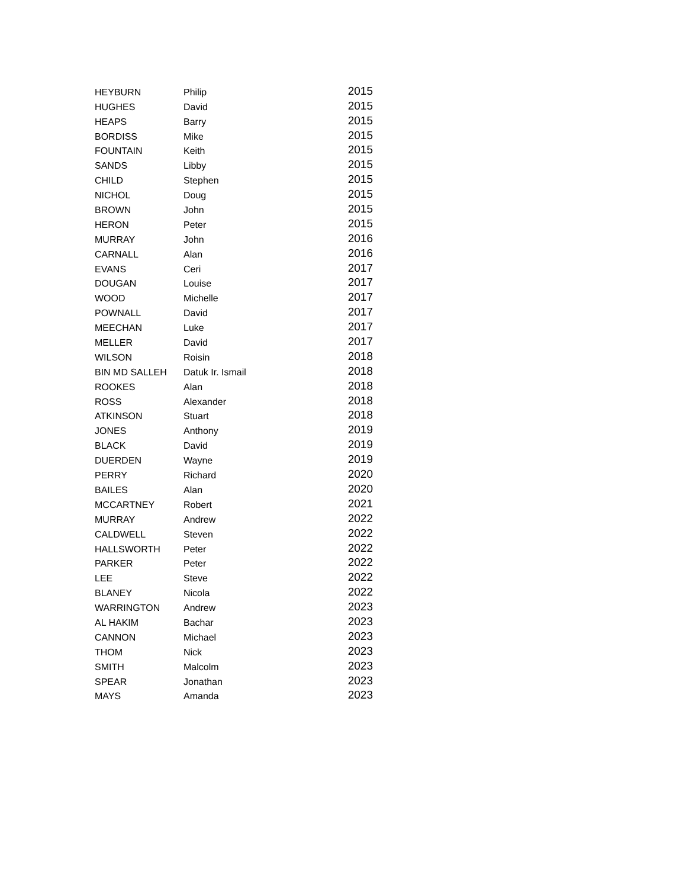| HEYBURN | Philip | 2015 |
| HUGHES | David | 2015 |
| HEAPS | Barry | 2015 |
| BORDISS | Mike | 2015 |
| FOUNTAIN | Keith | 2015 |
| SANDS | Libby | 2015 |
| CHILD | Stephen | 2015 |
| NICHOL | Doug | 2015 |
| BROWN | John | 2015 |
| HERON | Peter | 2015 |
| MURRAY | John | 2016 |
| CARNALL | Alan | 2016 |
| EVANS | Ceri | 2017 |
| DOUGAN | Louise | 2017 |
| WOOD | Michelle | 2017 |
| POWNALL | David | 2017 |
| MEECHAN | Luke | 2017 |
| MELLER | David | 2017 |
| WILSON | Roisin | 2018 |
| BIN MD SALLEH | Datuk Ir. Ismail | 2018 |
| ROOKES | Alan | 2018 |
| ROSS | Alexander | 2018 |
| ATKINSON | Stuart | 2018 |
| JONES | Anthony | 2019 |
| BLACK | David | 2019 |
| DUERDEN | Wayne | 2019 |
| PERRY | Richard | 2020 |
| BAILES | Alan | 2020 |
| MCCARTNEY | Robert | 2021 |
| MURRAY | Andrew | 2022 |
| CALDWELL | Steven | 2022 |
| HALLSWORTH | Peter | 2022 |
| PARKER | Peter | 2022 |
| LEE | Steve | 2022 |
| BLANEY | Nicola | 2022 |
| WARRINGTON | Andrew | 2023 |
| AL HAKIM | Bachar | 2023 |
| CANNON | Michael | 2023 |
| THOM | Nick | 2023 |
| SMITH | Malcolm | 2023 |
| SPEAR | Jonathan | 2023 |
| MAYS | Amanda | 2023 |